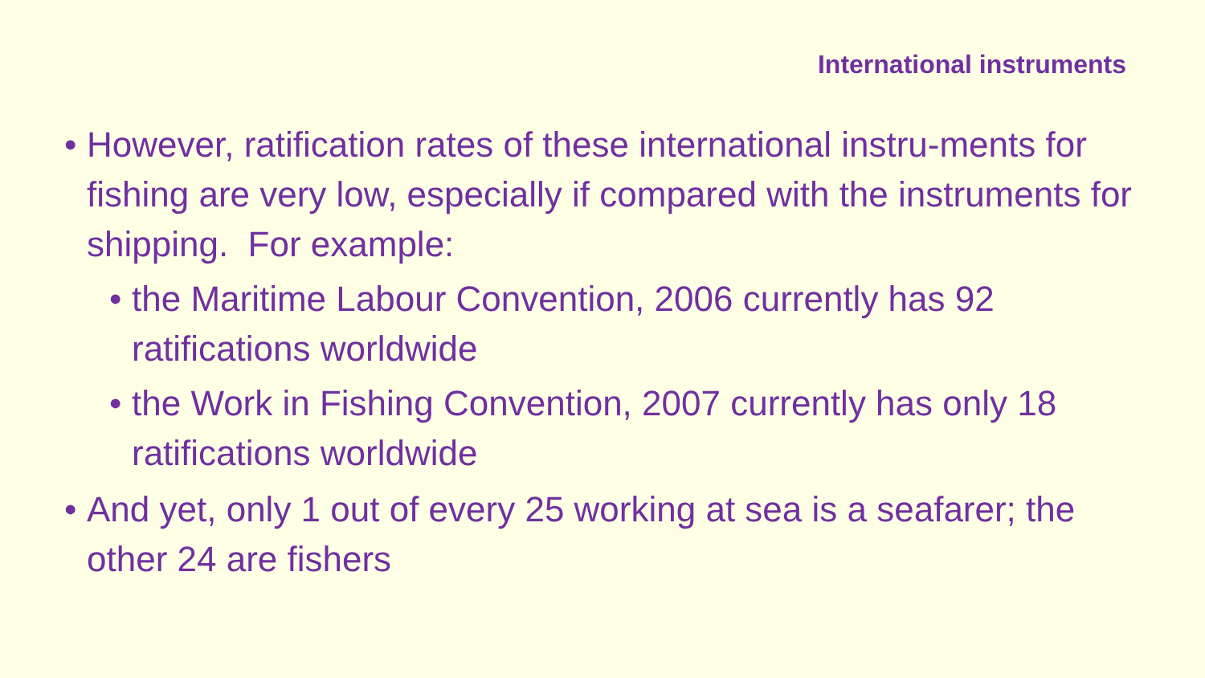International instruments
• However, ratification rates of these international instru-ments for fishing are very low, especially if compared with the instruments for shipping. For example:
• the Maritime Labour Convention, 2006 currently has 92 ratifications worldwide
• the Work in Fishing Convention, 2007 currently has only 18 ratifications worldwide
• And yet, only 1 out of every 25 working at sea is a seafarer; the other 24 are fishers